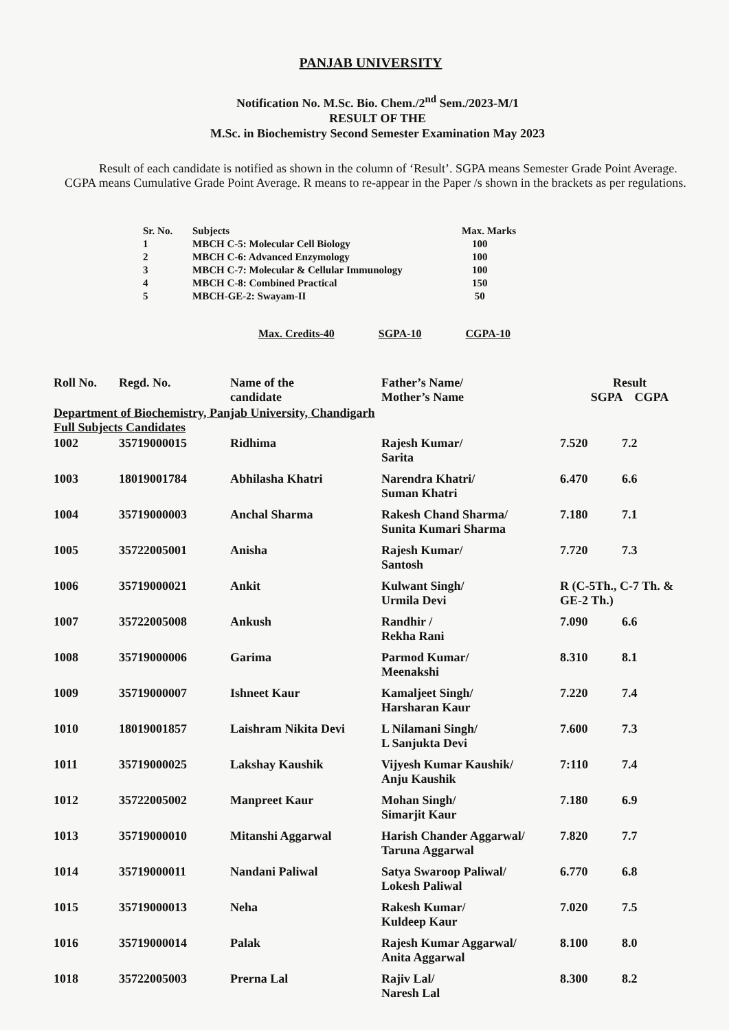PANJAB UNIVERSITY
Notification No. M.Sc. Bio. Chem./2<sup>nd</sup> Sem./2023-M/1
RESULT OF THE
M.Sc. in Biochemistry Second Semester Examination May 2023
Result of each candidate is notified as shown in the column of ‘Result’. SGPA means Semester Grade Point Average. CGPA means Cumulative Grade Point Average. R means to re-appear in the Paper /s shown in the brackets as per regulations.
| Sr. No. | Subjects | Max. Marks |
| --- | --- | --- |
| 1 | MBCH C-5: Molecular Cell Biology | 100 |
| 2 | MBCH C-6: Advanced Enzymology | 100 |
| 3 | MBCH C-7: Molecular & Cellular Immunology | 100 |
| 4 | MBCH C-8: Combined Practical | 150 |
| 5 | MBCH-GE-2: Swayam-II | 50 |
Max. Credits-40 SGPA-10 CGPA-10
| Roll No. | Regd. No. | Name of the candidate | Father’s Name/ Mother’s Name | Result SGPA CGPA | |
| --- | --- | --- | --- | --- | --- |
| Department of Biochemistry, Panjab University, Chandigarh | | | | | |
| Full Subjects Candidates | | | | | |
| 1002 | 35719000015 | Ridhima | Rajesh Kumar/ Sarita | 7.520 | 7.2 |
| 1003 | 18019001784 | Abhilasha Khatri | Narendra Khatri/ Suman Khatri | 6.470 | 6.6 |
| 1004 | 35719000003 | Anchal Sharma | Rakesh Chand Sharma/ Sunita Kumari Sharma | 7.180 | 7.1 |
| 1005 | 35722005001 | Anisha | Rajesh Kumar/ Santosh | 7.720 | 7.3 |
| 1006 | 35719000021 | Ankit | Kulwant Singh/ Urmila Devi | R (C-5Th., C-7 Th. & GE-2 Th.) | |
| 1007 | 35722005008 | Ankush | Randhir / Rekha Rani | 7.090 | 6.6 |
| 1008 | 35719000006 | Garima | Parmod Kumar/ Meenakshi | 8.310 | 8.1 |
| 1009 | 35719000007 | Ishneet Kaur | Kamaljeet Singh/ Harsharan Kaur | 7.220 | 7.4 |
| 1010 | 18019001857 | Laishram Nikita Devi | L Nilamani Singh/ L Sanjukta Devi | 7.600 | 7.3 |
| 1011 | 35719000025 | Lakshay Kaushik | Vijyesh Kumar Kaushik/ Anju Kaushik | 7:110 | 7.4 |
| 1012 | 35722005002 | Manpreet Kaur | Mohan Singh/ Simarjit Kaur | 7.180 | 6.9 |
| 1013 | 35719000010 | Mitanshi Aggarwal | Harish Chander Aggarwal/ Taruna Aggarwal | 7.820 | 7.7 |
| 1014 | 35719000011 | Nandani Paliwal | Satya Swaroop Paliwal/ Lokesh Paliwal | 6.770 | 6.8 |
| 1015 | 35719000013 | Neha | Rakesh Kumar/ Kuldeep Kaur | 7.020 | 7.5 |
| 1016 | 35719000014 | Palak | Rajesh Kumar Aggarwal/ Anita Aggarwal | 8.100 | 8.0 |
| 1018 | 35722005003 | Prerna Lal | Rajiv Lal/ Naresh Lal | 8.300 | 8.2 |